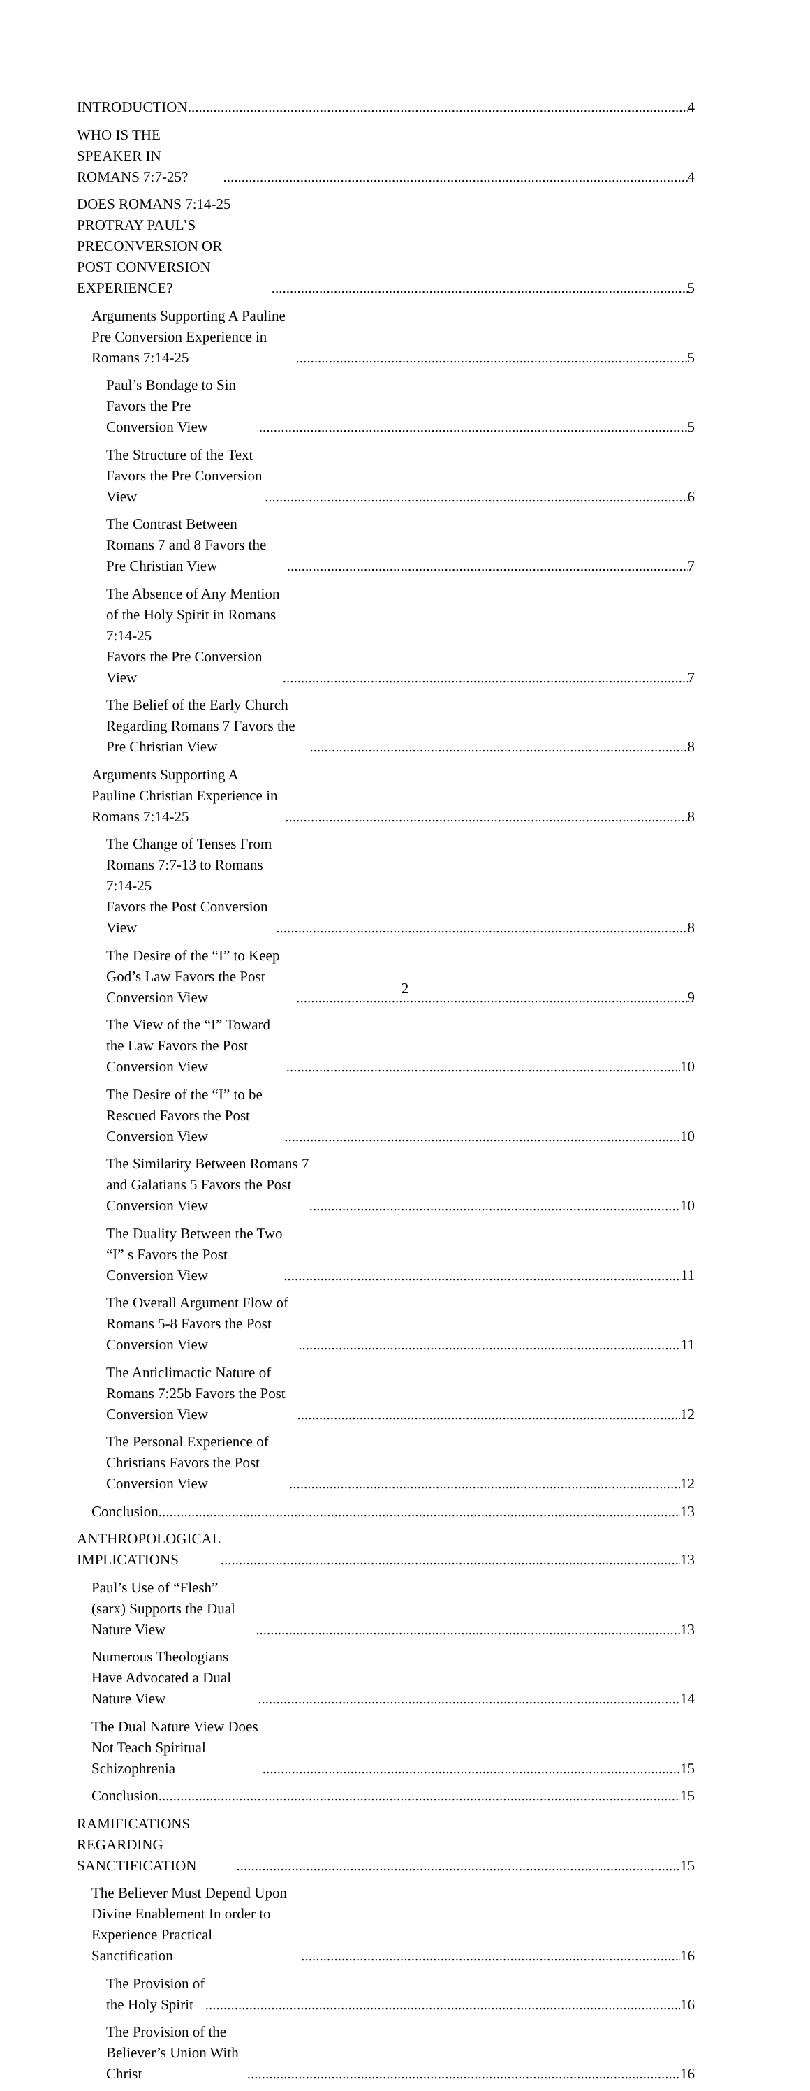INTRODUCTION 4
WHO IS THE SPEAKER IN ROMANS 7:7-25? 4
DOES ROMANS 7:14-25 PROTRAY PAUL’S PRECONVERSION OR
POST CONVERSION EXPERIENCE? 5
Arguments Supporting A Pauline Pre Conversion Experience in Romans 7:14-25 5
Paul’s Bondage to Sin Favors the Pre Conversion View 5
The Structure of the Text Favors the Pre Conversion View 6
The Contrast Between Romans 7 and 8 Favors the Pre Christian View 7
The Absence of Any Mention of the Holy Spirit in Romans 7:14-25
Favors the Pre Conversion View 7
The Belief of the Early Church Regarding Romans 7 Favors the Pre Christian View 8
Arguments Supporting A Pauline Christian Experience in Romans 7:14-25 8
The Change of Tenses From Romans 7:7-13 to Romans 7:14-25
Favors the Post Conversion View 8
The Desire of the “I” to Keep God’s Law Favors the Post Conversion View 9
The View of the “I” Toward the Law Favors the Post Conversion View 10
The Desire of the “I” to be Rescued Favors the Post Conversion View 10
The Similarity Between Romans 7 and Galatians 5 Favors the Post Conversion View 10
The Duality Between the Two “I” s Favors the Post Conversion View 11
The Overall Argument Flow of Romans 5-8 Favors the Post Conversion View 11
The Anticlimactic Nature of Romans 7:25b Favors the Post Conversion View 12
The Personal Experience of Christians Favors the Post Conversion View 12
Conclusion 13
ANTHROPOLOGICAL IMPLICATIONS 13
Paul’s Use of “Flesh” (sarx) Supports the Dual Nature View 13
Numerous Theologians Have Advocated a Dual Nature View 14
The Dual Nature View Does Not Teach Spiritual Schizophrenia 15
Conclusion 15
RAMIFICATIONS REGARDING SANCTIFICATION 15
The Believer Must Depend Upon Divine Enablement In order to Experience Practical
Sanctification 16
The Provision of the Holy Spirit 16
The Provision of the Believer’s Union With Christ 16
2